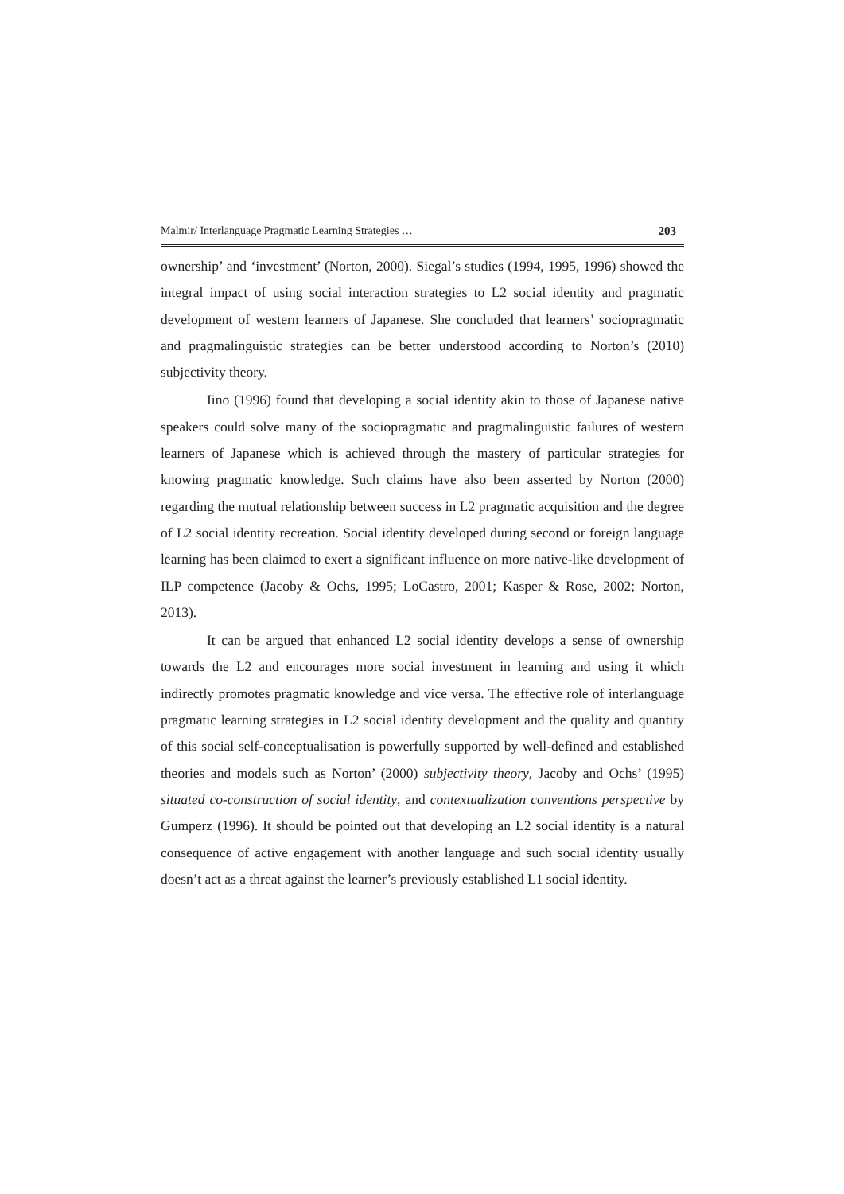Malmir/ Interlanguage Pragmatic Learning Strategies … 203
ownership’ and ‘investment’ (Norton, 2000). Siegal’s studies (1994, 1995, 1996) showed the integral impact of using social interaction strategies to L2 social identity and pragmatic development of western learners of Japanese. She concluded that learners’ sociopragmatic and pragmalinguistic strategies can be better understood according to Norton’s (2010) subjectivity theory.
Iino (1996) found that developing a social identity akin to those of Japanese native speakers could solve many of the sociopragmatic and pragmalinguistic failures of western learners of Japanese which is achieved through the mastery of particular strategies for knowing pragmatic knowledge. Such claims have also been asserted by Norton (2000) regarding the mutual relationship between success in L2 pragmatic acquisition and the degree of L2 social identity recreation. Social identity developed during second or foreign language learning has been claimed to exert a significant influence on more native-like development of ILP competence (Jacoby & Ochs, 1995; LoCastro, 2001; Kasper & Rose, 2002; Norton, 2013).
It can be argued that enhanced L2 social identity develops a sense of ownership towards the L2 and encourages more social investment in learning and using it which indirectly promotes pragmatic knowledge and vice versa. The effective role of interlanguage pragmatic learning strategies in L2 social identity development and the quality and quantity of this social self-conceptualisation is powerfully supported by well-defined and established theories and models such as Norton’ (2000) subjectivity theory, Jacoby and Ochs’ (1995) situated co-construction of social identity, and contextualization conventions perspective by Gumperz (1996). It should be pointed out that developing an L2 social identity is a natural consequence of active engagement with another language and such social identity usually doesn’t act as a threat against the learner’s previously established L1 social identity.